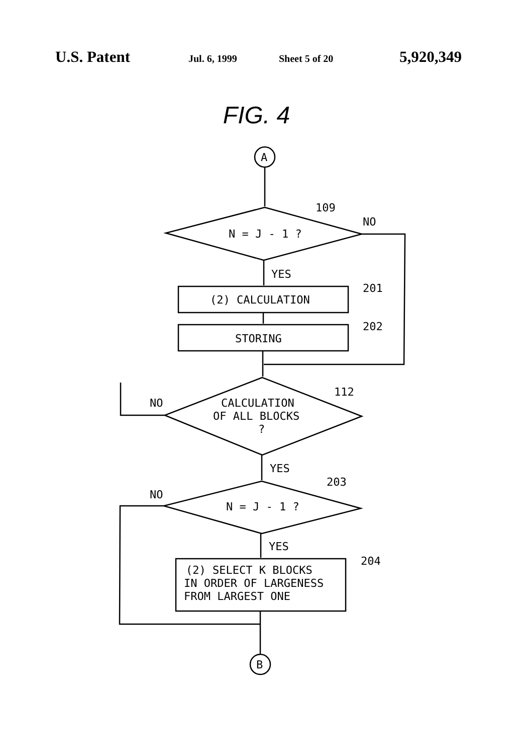U.S. Patent Jul. 6, 1999 Sheet 5 of 20 5,920,349
FIG. 4
A
N = J - 1 ?
109
NO
YES
(2) CALCULATION
201
STORING
202
CALCULATION
OF ALL BLOCKS
?
112
NO
YES
N = J - 1 ?
203
NO
YES
(2) SELECT K BLOCKS
IN ORDER OF LARGENESS
FROM LARGEST ONE
204
B